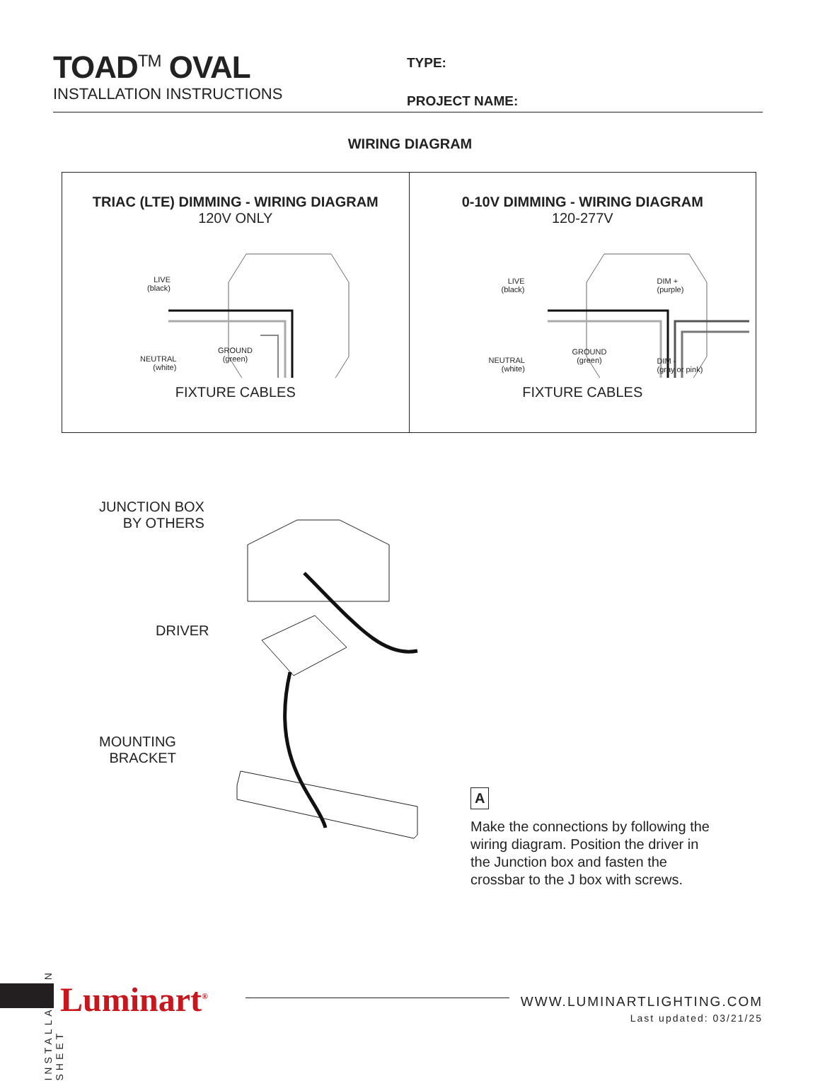TOAD<sup>TM</sup> OVAL
INSTALLATION INSTRUCTIONS
TYPE:
PROJECT NAME:
WIRING DIAGRAM
TRIAC (LTE) DIMMING - WIRING DIAGRAM
120V ONLY
LIVE
(black)
NEUTRAL
(white)
GROUND
(green)
FIXTURE CABLES
0-10V DIMMING - WIRING DIAGRAM
120-277V
LIVE
(black)
NEUTRAL
(white)
GROUND
(green)
DIM +
(purple)
DIM -
(gray or pink)
FIXTURE CABLES
JUNCTION BOX
BY OTHERS
DRIVER
MOUNTING
BRACKET
A
Make the connections by following the wiring diagram. Position the driver in the Junction box and fasten the crossbar to the J box with screws.
INSTALLATION SHEET
Luminart<sup>®</sup>
WWW.LUMINARTLIGHTING.COM
Last updated: 03/21/25